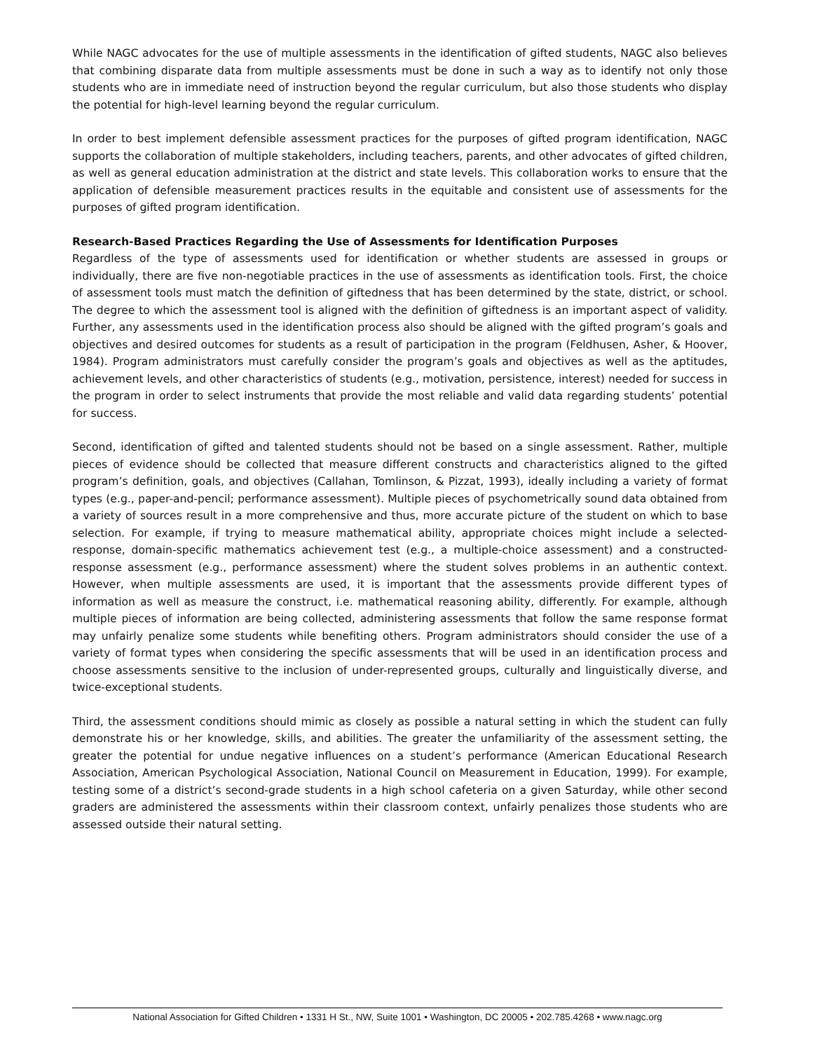While NAGC advocates for the use of multiple assessments in the identification of gifted students, NAGC also believes that combining disparate data from multiple assessments must be done in such a way as to identify not only those students who are in immediate need of instruction beyond the regular curriculum, but also those students who display the potential for high-level learning beyond the regular curriculum.
In order to best implement defensible assessment practices for the purposes of gifted program identification, NAGC supports the collaboration of multiple stakeholders, including teachers, parents, and other advocates of gifted children, as well as general education administration at the district and state levels. This collaboration works to ensure that the application of defensible measurement practices results in the equitable and consistent use of assessments for the purposes of gifted program identification.
Research-Based Practices Regarding the Use of Assessments for Identification Purposes
Regardless of the type of assessments used for identification or whether students are assessed in groups or individually, there are five non-negotiable practices in the use of assessments as identification tools. First, the choice of assessment tools must match the definition of giftedness that has been determined by the state, district, or school. The degree to which the assessment tool is aligned with the definition of giftedness is an important aspect of validity. Further, any assessments used in the identification process also should be aligned with the gifted program’s goals and objectives and desired outcomes for students as a result of participation in the program (Feldhusen, Asher, & Hoover, 1984). Program administrators must carefully consider the program’s goals and objectives as well as the aptitudes, achievement levels, and other characteristics of students (e.g., motivation, persistence, interest) needed for success in the program in order to select instruments that provide the most reliable and valid data regarding students’ potential for success.
Second, identification of gifted and talented students should not be based on a single assessment. Rather, multiple pieces of evidence should be collected that measure different constructs and characteristics aligned to the gifted program’s definition, goals, and objectives (Callahan, Tomlinson, & Pizzat, 1993), ideally including a variety of format types (e.g., paper-and-pencil; performance assessment). Multiple pieces of psychometrically sound data obtained from a variety of sources result in a more comprehensive and thus, more accurate picture of the student on which to base selection. For example, if trying to measure mathematical ability, appropriate choices might include a selected-response, domain-specific mathematics achievement test (e.g., a multiple-choice assessment) and a constructed-response assessment (e.g., performance assessment) where the student solves problems in an authentic context. However, when multiple assessments are used, it is important that the assessments provide different types of information as well as measure the construct, i.e. mathematical reasoning ability, differently. For example, although multiple pieces of information are being collected, administering assessments that follow the same response format may unfairly penalize some students while benefiting others. Program administrators should consider the use of a variety of format types when considering the specific assessments that will be used in an identification process and choose assessments sensitive to the inclusion of under-represented groups, culturally and linguistically diverse, and twice-exceptional students.
Third, the assessment conditions should mimic as closely as possible a natural setting in which the student can fully demonstrate his or her knowledge, skills, and abilities. The greater the unfamiliarity of the assessment setting, the greater the potential for undue negative influences on a student’s performance (American Educational Research Association, American Psychological Association, National Council on Measurement in Education, 1999). For example, testing some of a district’s second-grade students in a high school cafeteria on a given Saturday, while other second graders are administered the assessments within their classroom context, unfairly penalizes those students who are assessed outside their natural setting.
National Association for Gifted Children • 1331 H St., NW, Suite 1001 • Washington, DC 20005 • 202.785.4268 • www.nagc.org